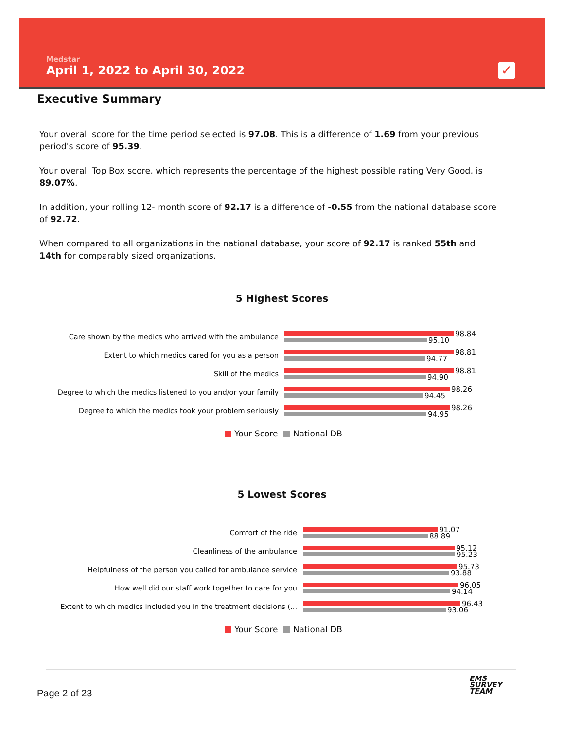Medstar
April 1, 2022 to April 30, 2022
✓
Executive Summary
Your overall score for the time period selected is 97.08. This is a difference of 1.69 from your previous period's score of 95.39.
Your overall Top Box score, which represents the percentage of the highest possible rating Very Good, is 89.07%.
In addition, your rolling 12- month score of 92.17 is a difference of -0.55 from the national database score of 92.72.
When compared to all organizations in the national database, your score of 92.17 is ranked 55th and 14th for comparably sized organizations.
5 Highest Scores
Care shown by the medics who arrived with the ambulance
98.84
95.10
Extent to which medics cared for you as a person
98.81
94.77
Skill of the medics
98.81
94.90
Degree to which the medics listened to you and/or your family
98.26
94.45
Degree to which the medics took your problem seriously
98.26
94.95
Your Score National DB
5 Lowest Scores
Comfort of the ride
91.07
88.89
Cleanliness of the ambulance
95.12
95.23
Helpfulness of the person you called for ambulance service
95.73
93.88
How well did our staff work together to care for you
96.05
94.14
Extent to which medics included you in the treatment decisions (...
96.43
93.06
Your Score National DB
Page 2 of 23
EMS
SURVEY
TEAM